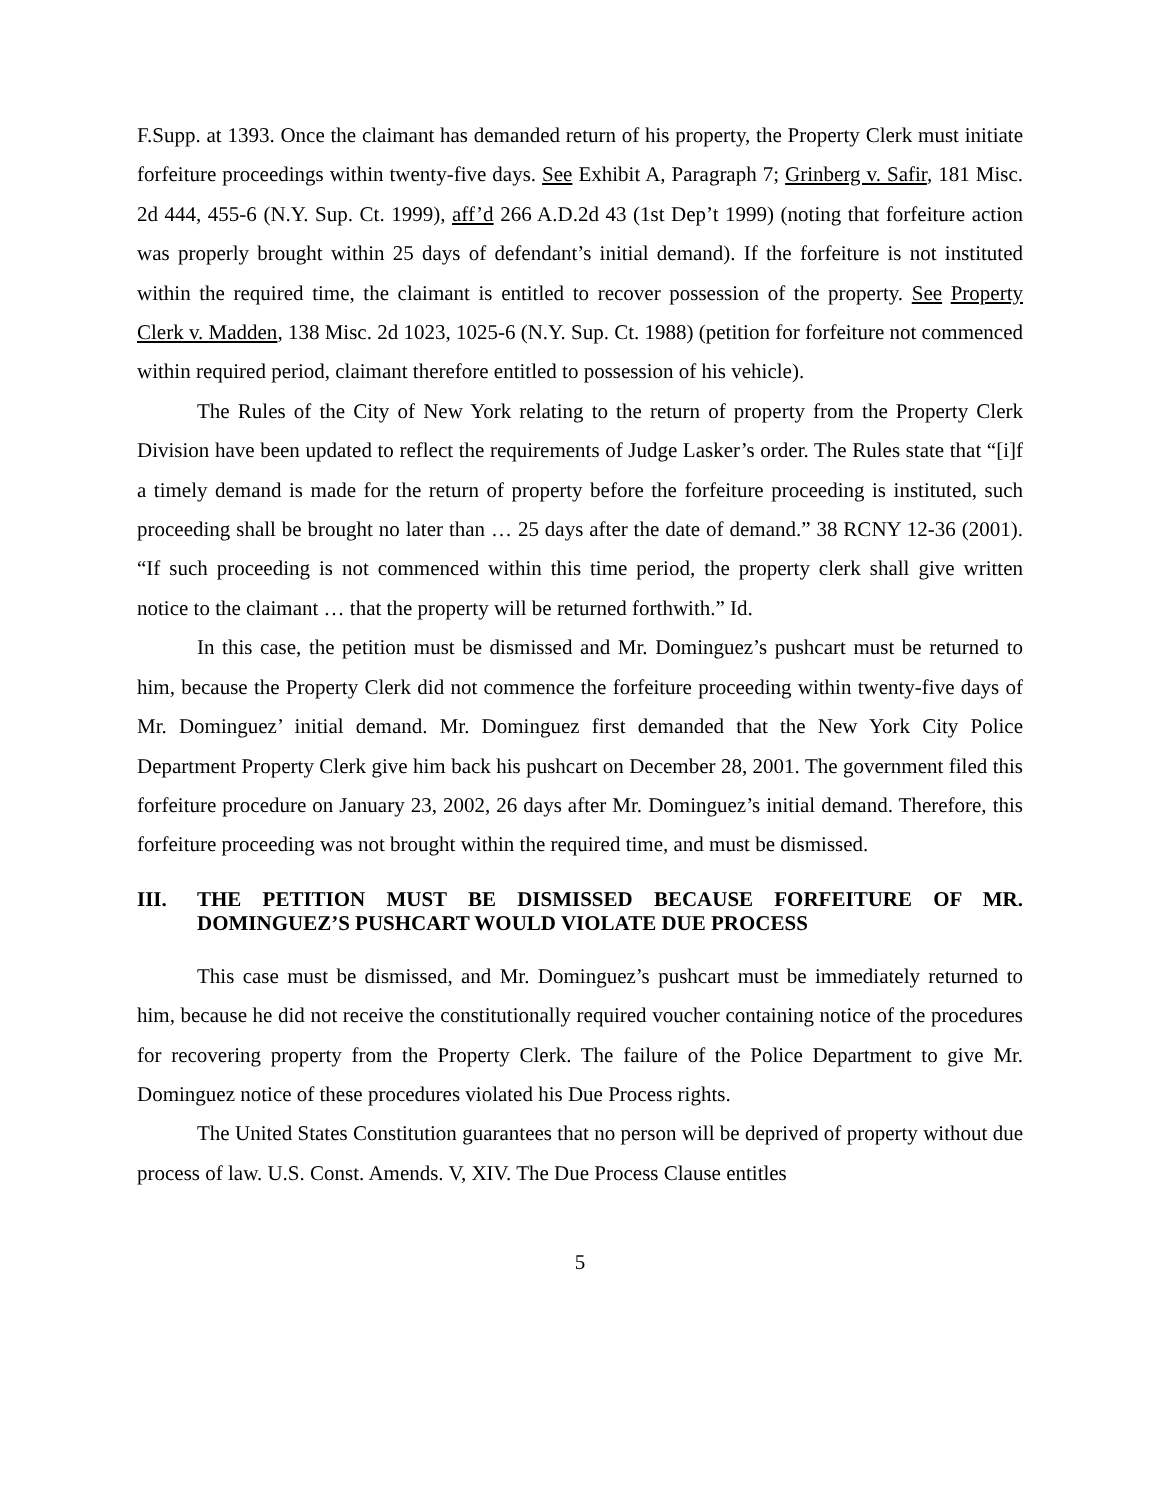F.Supp. at 1393. Once the claimant has demanded return of his property, the Property Clerk must initiate forfeiture proceedings within twenty-five days. See Exhibit A, Paragraph 7; Grinberg v. Safir, 181 Misc. 2d 444, 455-6 (N.Y. Sup. Ct. 1999), aff’d 266 A.D.2d 43 (1st Dep’t 1999) (noting that forfeiture action was properly brought within 25 days of defendant’s initial demand). If the forfeiture is not instituted within the required time, the claimant is entitled to recover possession of the property. See Property Clerk v. Madden, 138 Misc. 2d 1023, 1025-6 (N.Y. Sup. Ct. 1988) (petition for forfeiture not commenced within required period, claimant therefore entitled to possession of his vehicle).
The Rules of the City of New York relating to the return of property from the Property Clerk Division have been updated to reflect the requirements of Judge Lasker’s order. The Rules state that “[i]f a timely demand is made for the return of property before the forfeiture proceeding is instituted, such proceeding shall be brought no later than … 25 days after the date of demand.” 38 RCNY 12-36 (2001). “If such proceeding is not commenced within this time period, the property clerk shall give written notice to the claimant … that the property will be returned forthwith.” Id.
In this case, the petition must be dismissed and Mr. Dominguez’s pushcart must be returned to him, because the Property Clerk did not commence the forfeiture proceeding within twenty-five days of Mr. Dominguez’ initial demand. Mr. Dominguez first demanded that the New York City Police Department Property Clerk give him back his pushcart on December 28, 2001. The government filed this forfeiture procedure on January 23, 2002, 26 days after Mr. Dominguez’s initial demand. Therefore, this forfeiture proceeding was not brought within the required time, and must be dismissed.
III. THE PETITION MUST BE DISMISSED BECAUSE FORFEITURE OF MR. DOMINGUEZ’S PUSHCART WOULD VIOLATE DUE PROCESS
This case must be dismissed, and Mr. Dominguez’s pushcart must be immediately returned to him, because he did not receive the constitutionally required voucher containing notice of the procedures for recovering property from the Property Clerk. The failure of the Police Department to give Mr. Dominguez notice of these procedures violated his Due Process rights.
The United States Constitution guarantees that no person will be deprived of property without due process of law. U.S. Const. Amends. V, XIV. The Due Process Clause entitles
5